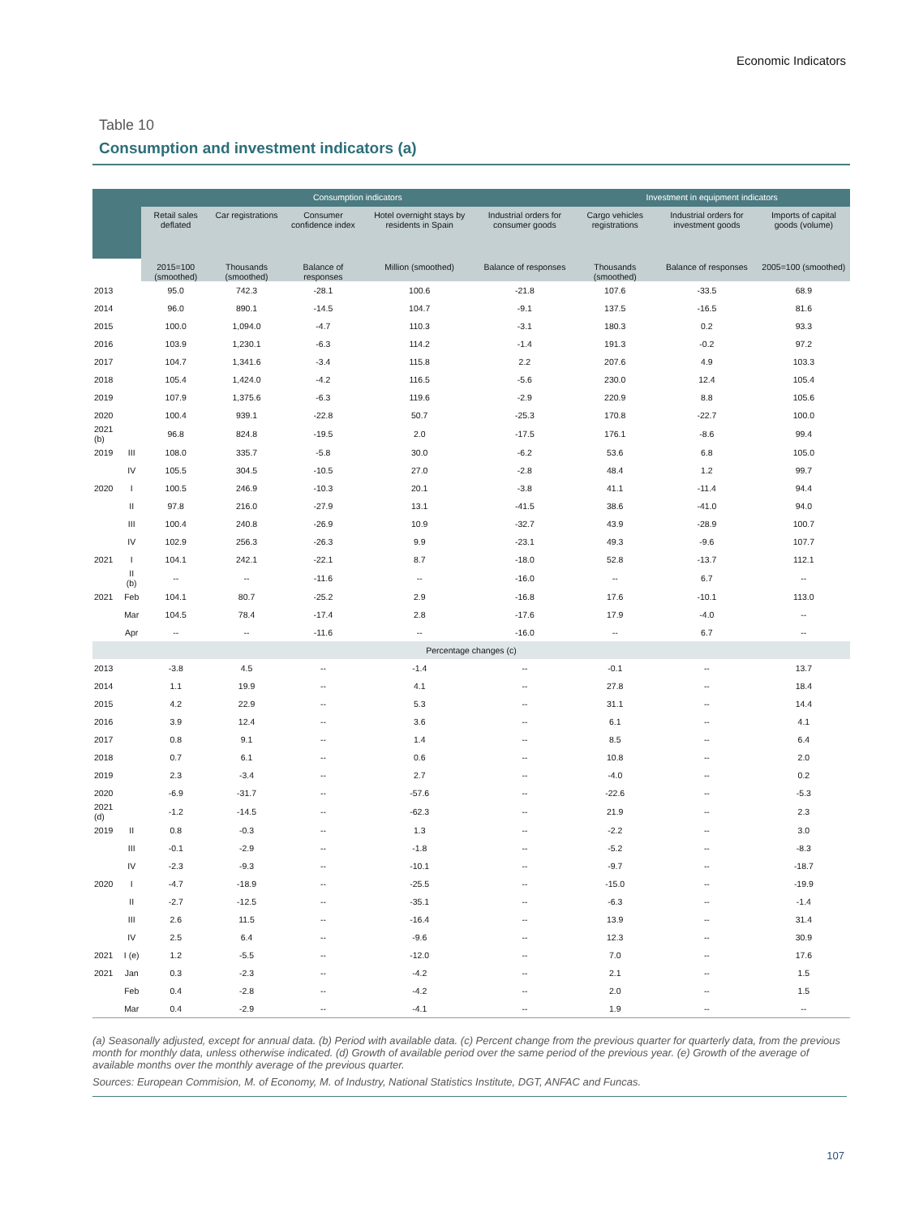Economic Indicators
Table 10
Consumption and investment indicators (a)
| | | Consumption indicators | | | | | Investment in equipment indicators | | |
| --- | --- | --- | --- | --- | --- | --- | --- | --- | --- |
| | | Retail sales deflated | Car registrations | Consumer confidence index | Hotel overnight stays by residents in Spain | Industrial orders for consumer goods | Cargo vehicles registrations | Industrial orders for investment goods | Imports of capital goods (volume) |
| | | 2015=100 (smoothed) | Thousands (smoothed) | Balance of responses | Million (smoothed) | Balance of responses | Thousands (smoothed) | Balance of responses | 2005=100 (smoothed) |
| 2013 | | 95.0 | 742.3 | -28.1 | 100.6 | -21.8 | 107.6 | -33.5 | 68.9 |
| 2014 | | 96.0 | 890.1 | -14.5 | 104.7 | -9.1 | 137.5 | -16.5 | 81.6 |
| 2015 | | 100.0 | 1,094.0 | -4.7 | 110.3 | -3.1 | 180.3 | 0.2 | 93.3 |
| 2016 | | 103.9 | 1,230.1 | -6.3 | 114.2 | -1.4 | 191.3 | -0.2 | 97.2 |
| 2017 | | 104.7 | 1,341.6 | -3.4 | 115.8 | 2.2 | 207.6 | 4.9 | 103.3 |
| 2018 | | 105.4 | 1,424.0 | -4.2 | 116.5 | -5.6 | 230.0 | 12.4 | 105.4 |
| 2019 | | 107.9 | 1,375.6 | -6.3 | 119.6 | -2.9 | 220.9 | 8.8 | 105.6 |
| 2020 | | 100.4 | 939.1 | -22.8 | 50.7 | -25.3 | 170.8 | -22.7 | 100.0 |
| 2021 (b) | | 96.8 | 824.8 | -19.5 | 2.0 | -17.5 | 176.1 | -8.6 | 99.4 |
| 2019 | III | 108.0 | 335.7 | -5.8 | 30.0 | -6.2 | 53.6 | 6.8 | 105.0 |
| | IV | 105.5 | 304.5 | -10.5 | 27.0 | -2.8 | 48.4 | 1.2 | 99.7 |
| 2020 | I | 100.5 | 246.9 | -10.3 | 20.1 | -3.8 | 41.1 | -11.4 | 94.4 |
| | II | 97.8 | 216.0 | -27.9 | 13.1 | -41.5 | 38.6 | -41.0 | 94.0 |
| | III | 100.4 | 240.8 | -26.9 | 10.9 | -32.7 | 43.9 | -28.9 | 100.7 |
| | IV | 102.9 | 256.3 | -26.3 | 9.9 | -23.1 | 49.3 | -9.6 | 107.7 |
| 2021 | I | 104.1 | 242.1 | -22.1 | 8.7 | -18.0 | 52.8 | -13.7 | 112.1 |
| | II (b) | -- | -- | -11.6 | -- | -16.0 | -- | 6.7 | -- |
| 2021 | Feb | 104.1 | 80.7 | -25.2 | 2.9 | -16.8 | 17.6 | -10.1 | 113.0 |
| | Mar | 104.5 | 78.4 | -17.4 | 2.8 | -17.6 | 17.9 | -4.0 | -- |
| | Apr | -- | -- | -11.6 | -- | -16.0 | -- | 6.7 | -- |
| Percentage changes (c) | | | | | | | | | |
| 2013 | | -3.8 | 4.5 | -- | -1.4 | -- | -0.1 | -- | 13.7 |
| 2014 | | 1.1 | 19.9 | -- | 4.1 | -- | 27.8 | -- | 18.4 |
| 2015 | | 4.2 | 22.9 | -- | 5.3 | -- | 31.1 | -- | 14.4 |
| 2016 | | 3.9 | 12.4 | -- | 3.6 | -- | 6.1 | -- | 4.1 |
| 2017 | | 0.8 | 9.1 | -- | 1.4 | -- | 8.5 | -- | 6.4 |
| 2018 | | 0.7 | 6.1 | -- | 0.6 | -- | 10.8 | -- | 2.0 |
| 2019 | | 2.3 | -3.4 | -- | 2.7 | -- | -4.0 | -- | 0.2 |
| 2020 | | -6.9 | -31.7 | -- | -57.6 | -- | -22.6 | -- | -5.3 |
| 2021 (d) | | -1.2 | -14.5 | -- | -62.3 | -- | 21.9 | -- | 2.3 |
| 2019 | II | 0.8 | -0.3 | -- | 1.3 | -- | -2.2 | -- | 3.0 |
| | III | -0.1 | -2.9 | -- | -1.8 | -- | -5.2 | -- | -8.3 |
| | IV | -2.3 | -9.3 | -- | -10.1 | -- | -9.7 | -- | -18.7 |
| 2020 | I | -4.7 | -18.9 | -- | -25.5 | -- | -15.0 | -- | -19.9 |
| | II | -2.7 | -12.5 | -- | -35.1 | -- | -6.3 | -- | -1.4 |
| | III | 2.6 | 11.5 | -- | -16.4 | -- | 13.9 | -- | 31.4 |
| | IV | 2.5 | 6.4 | -- | -9.6 | -- | 12.3 | -- | 30.9 |
| 2021 | I (e) | 1.2 | -5.5 | -- | -12.0 | -- | 7.0 | -- | 17.6 |
| 2021 | Jan | 0.3 | -2.3 | -- | -4.2 | -- | 2.1 | -- | 1.5 |
| | Feb | 0.4 | -2.8 | -- | -4.2 | -- | 2.0 | -- | 1.5 |
| | Mar | 0.4 | -2.9 | -- | -4.1 | -- | 1.9 | -- | -- |
(a) Seasonally adjusted, except for annual data. (b) Period with available data. (c) Percent change from the previous quarter for quarterly data, from the previous month for monthly data, unless otherwise indicated. (d) Growth of available period over the same period of the previous year. (e) Growth of the average of available months over the monthly average of the previous quarter.
Sources: European Commision, M. of Economy, M. of Industry, National Statistics Institute, DGT, ANFAC and Funcas.
107